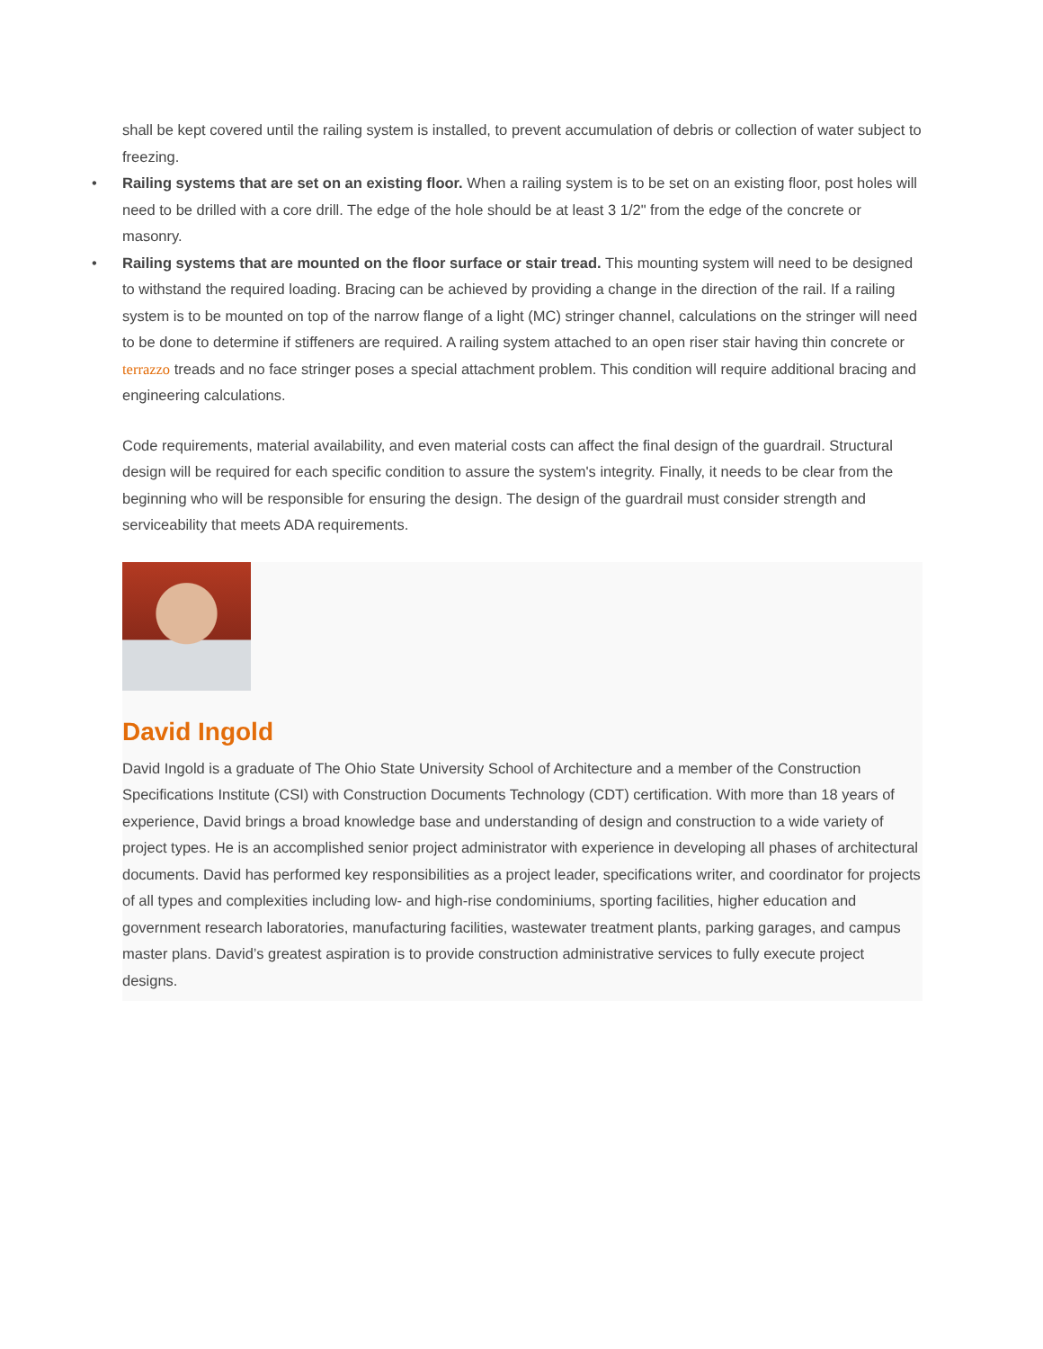shall be kept covered until the railing system is installed, to prevent accumulation of debris or collection of water subject to freezing.
• Railing systems that are set on an existing floor. When a railing system is to be set on an existing floor, post holes will need to be drilled with a core drill. The edge of the hole should be at least 3 1/2" from the edge of the concrete or masonry.
• Railing systems that are mounted on the floor surface or stair tread. This mounting system will need to be designed to withstand the required loading. Bracing can be achieved by providing a change in the direction of the rail. If a railing system is to be mounted on top of the narrow flange of a light (MC) stringer channel, calculations on the stringer will need to be done to determine if stiffeners are required. A railing system attached to an open riser stair having thin concrete or terrazzo treads and no face stringer poses a special attachment problem. This condition will require additional bracing and engineering calculations.
Code requirements, material availability, and even material costs can affect the final design of the guardrail. Structural design will be required for each specific condition to assure the system's integrity. Finally, it needs to be clear from the beginning who will be responsible for ensuring the design. The design of the guardrail must consider strength and serviceability that meets ADA requirements.
David Ingold
David Ingold is a graduate of The Ohio State University School of Architecture and a member of the Construction Specifications Institute (CSI) with Construction Documents Technology (CDT) certification. With more than 18 years of experience, David brings a broad knowledge base and understanding of design and construction to a wide variety of project types. He is an accomplished senior project administrator with experience in developing all phases of architectural documents. David has performed key responsibilities as a project leader, specifications writer, and coordinator for projects of all types and complexities including low- and high-rise condominiums, sporting facilities, higher education and government research laboratories, manufacturing facilities, wastewater treatment plants, parking garages, and campus master plans. David’s greatest aspiration is to provide construction administrative services to fully execute project designs.